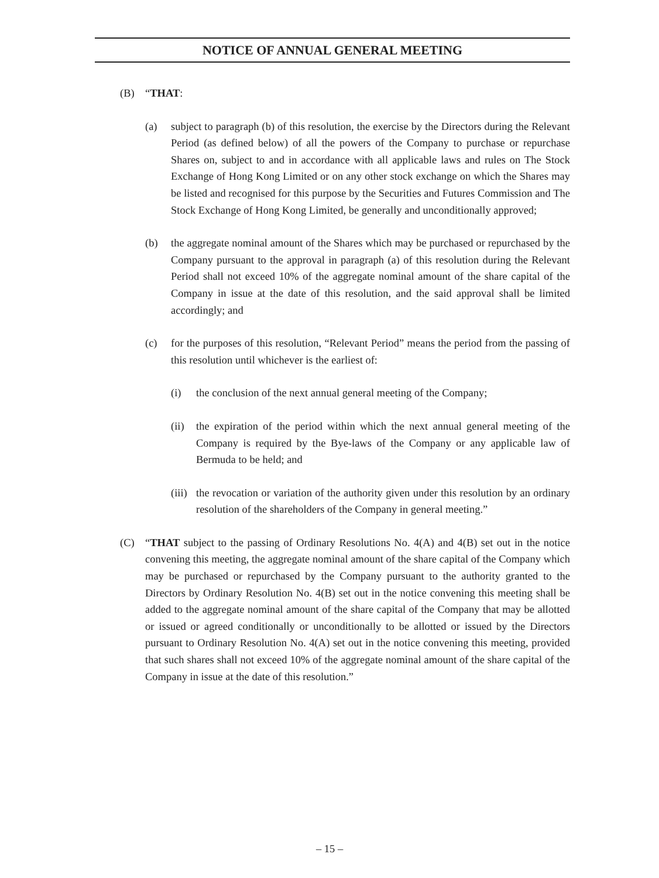NOTICE OF ANNUAL GENERAL MEETING
(B) “THAT:
(a) subject to paragraph (b) of this resolution, the exercise by the Directors during the Relevant Period (as defined below) of all the powers of the Company to purchase or repurchase Shares on, subject to and in accordance with all applicable laws and rules on The Stock Exchange of Hong Kong Limited or on any other stock exchange on which the Shares may be listed and recognised for this purpose by the Securities and Futures Commission and The Stock Exchange of Hong Kong Limited, be generally and unconditionally approved;
(b) the aggregate nominal amount of the Shares which may be purchased or repurchased by the Company pursuant to the approval in paragraph (a) of this resolution during the Relevant Period shall not exceed 10% of the aggregate nominal amount of the share capital of the Company in issue at the date of this resolution, and the said approval shall be limited accordingly; and
(c) for the purposes of this resolution, “Relevant Period” means the period from the passing of this resolution until whichever is the earliest of:
(i) the conclusion of the next annual general meeting of the Company;
(ii) the expiration of the period within which the next annual general meeting of the Company is required by the Bye-laws of the Company or any applicable law of Bermuda to be held; and
(iii) the revocation or variation of the authority given under this resolution by an ordinary resolution of the shareholders of the Company in general meeting.”
(C) “THAT subject to the passing of Ordinary Resolutions No. 4(A) and 4(B) set out in the notice convening this meeting, the aggregate nominal amount of the share capital of the Company which may be purchased or repurchased by the Company pursuant to the authority granted to the Directors by Ordinary Resolution No. 4(B) set out in the notice convening this meeting shall be added to the aggregate nominal amount of the share capital of the Company that may be allotted or issued or agreed conditionally or unconditionally to be allotted or issued by the Directors pursuant to Ordinary Resolution No. 4(A) set out in the notice convening this meeting, provided that such shares shall not exceed 10% of the aggregate nominal amount of the share capital of the Company in issue at the date of this resolution.”
– 15 –